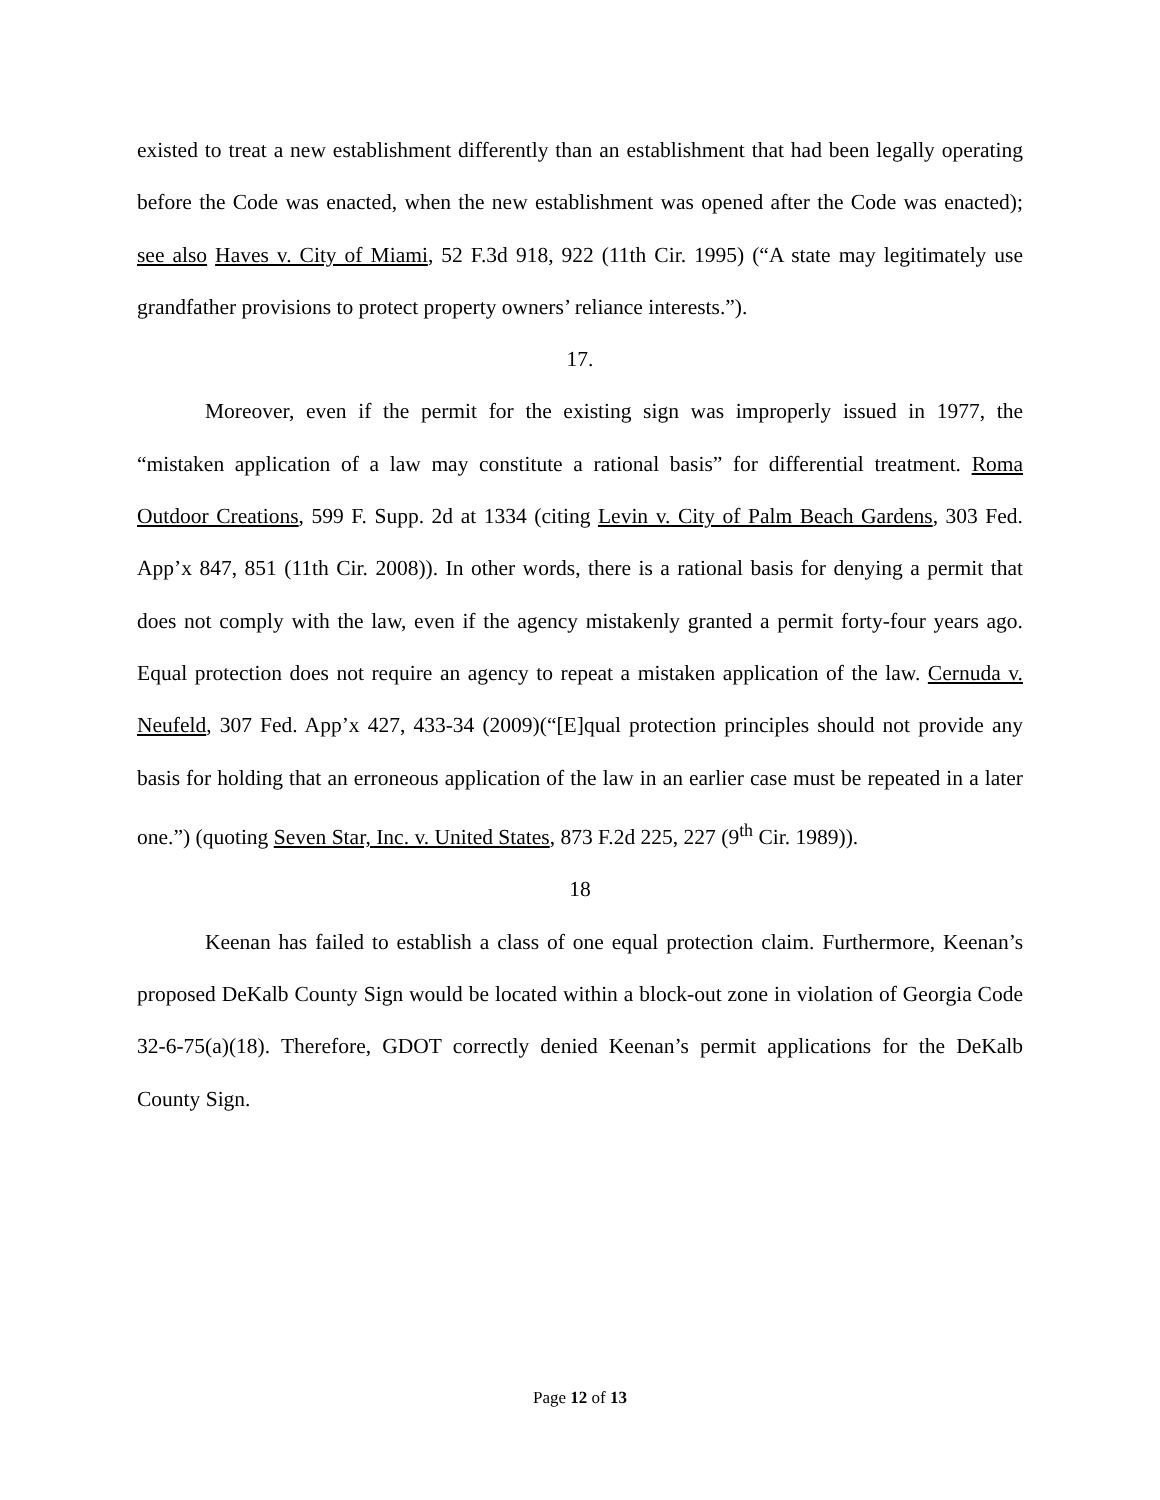existed to treat a new establishment differently than an establishment that had been legally operating before the Code was enacted, when the new establishment was opened after the Code was enacted); see also Haves v. City of Miami, 52 F.3d 918, 922 (11th Cir. 1995) (“A state may legitimately use grandfather provisions to protect property owners’ reliance interests.”).
17.
Moreover, even if the permit for the existing sign was improperly issued in 1977, the “mistaken application of a law may constitute a rational basis” for differential treatment. Roma Outdoor Creations, 599 F. Supp. 2d at 1334 (citing Levin v. City of Palm Beach Gardens, 303 Fed. App’x 847, 851 (11th Cir. 2008)). In other words, there is a rational basis for denying a permit that does not comply with the law, even if the agency mistakenly granted a permit forty-four years ago. Equal protection does not require an agency to repeat a mistaken application of the law. Cernuda v. Neufeld, 307 Fed. App’x 427, 433-34 (2009)(“[E]qual protection principles should not provide any basis for holding that an erroneous application of the law in an earlier case must be repeated in a later one.”) (quoting Seven Star, Inc. v. United States, 873 F.2d 225, 227 (9<sup>th</sup> Cir. 1989)).
18
Keenan has failed to establish a class of one equal protection claim. Furthermore, Keenan’s proposed DeKalb County Sign would be located within a block-out zone in violation of Georgia Code 32-6-75(a)(18). Therefore, GDOT correctly denied Keenan’s permit applications for the DeKalb County Sign.
Page 12 of 13